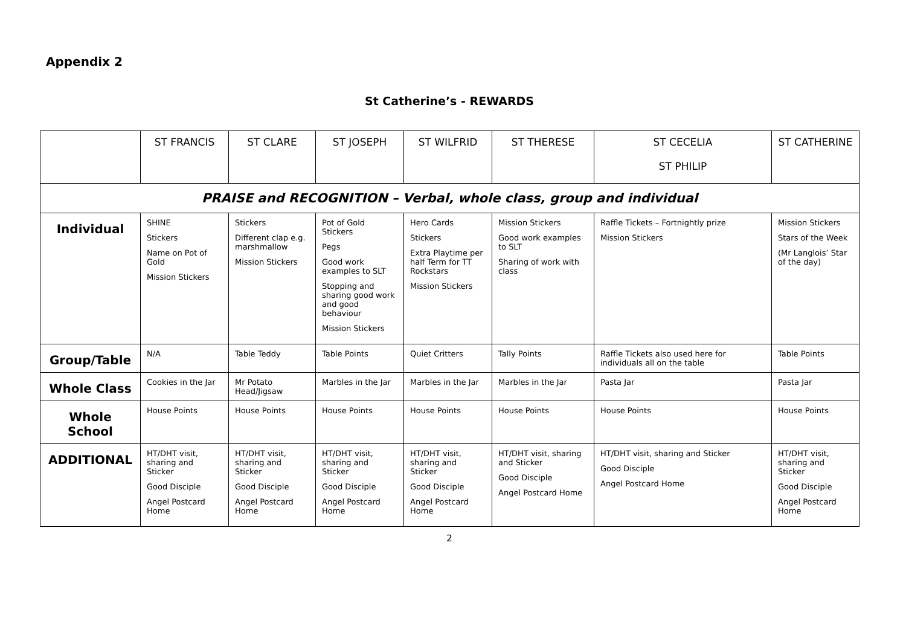Appendix 2
St Catherine’s - REWARDS
| | ST FRANCIS | ST CLARE | ST JOSEPH | ST WILFRID | ST THERESE | ST CECELIA ST PHILIP | ST CATHERINE |
| --- | --- | --- | --- | --- | --- | --- | --- |
| PRAISE and RECOGNITION – Verbal, whole class, group and individual | | | | | | | |
| Individual | SHINE Stickers Name on Pot of Gold Mission Stickers | Stickers Different clap e.g. marshmallow Mission Stickers | Pot of Gold Stickers Pegs Good work examples to SLT Stopping and sharing good work and good behaviour Mission Stickers | Hero Cards Stickers Extra Playtime per half Term for TT Rockstars Mission Stickers | Mission Stickers Good work examples to SLT Sharing of work with class | Raffle Tickets – Fortnightly prize Mission Stickers | Mission Stickers Stars of the Week (Mr Langlois’ Star of the day) |
| Group/Table | N/A | Table Teddy | Table Points | Quiet Critters | Tally Points | Raffle Tickets also used here for individuals all on the table | Table Points |
| Whole Class | Cookies in the Jar | Mr Potato Head/Jigsaw | Marbles in the Jar | Marbles in the Jar | Marbles in the Jar | Pasta Jar | Pasta Jar |
| Whole School | House Points | House Points | House Points | House Points | House Points | House Points | House Points |
| ADDITIONAL | HT/DHT visit, sharing and Sticker Good Disciple Angel Postcard Home | HT/DHT visit, sharing and Sticker Good Disciple Angel Postcard Home | HT/DHT visit, sharing and Sticker Good Disciple Angel Postcard Home | HT/DHT visit, sharing and Sticker Good Disciple Angel Postcard Home | HT/DHT visit, sharing and Sticker Good Disciple Angel Postcard Home | HT/DHT visit, sharing and Sticker Good Disciple Angel Postcard Home | HT/DHT visit, sharing and Sticker Good Disciple Angel Postcard Home |
2